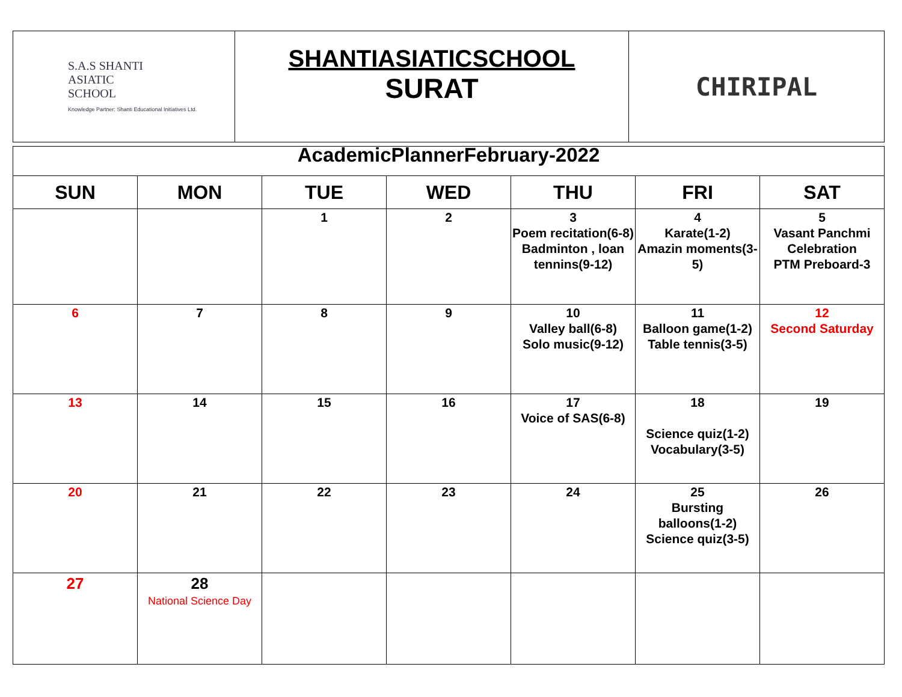| S.A.S SHANTI ASIATIC SCHOOL Knowledge Partner: Shanti Educational Initiatives Ltd. | SHANTIASIATICSCHOOL SURAT | CHIRIPAL |
| AcademicPlannerFebruary-2022 | | | | | | |
| SUN | MON | TUE | WED | THU | FRI | SAT |
| | | 1 | 2 | 3 Poem recitation(6-8) Badminton , loan tennins(9-12) | 4 Karate(1-2) Amazin moments(3-5) | 5 Vasant Panchmi Celebration PTM Preboard-3 |
| 6 | 7 | 8 | 9 | 10 Valley ball(6-8) Solo music(9-12) | 11 Balloon game(1-2) Table tennis(3-5) | 12 Second Saturday |
| 13 | 14 | 15 | 16 | 17 Voice of SAS(6-8) | 18 Science quiz(1-2) Vocabulary(3-5) | 19 |
| 20 | 21 | 22 | 23 | 24 | 25 Bursting balloons(1-2) Science quiz(3-5) | 26 |
| 27 | 28 National Science Day | | | | | |